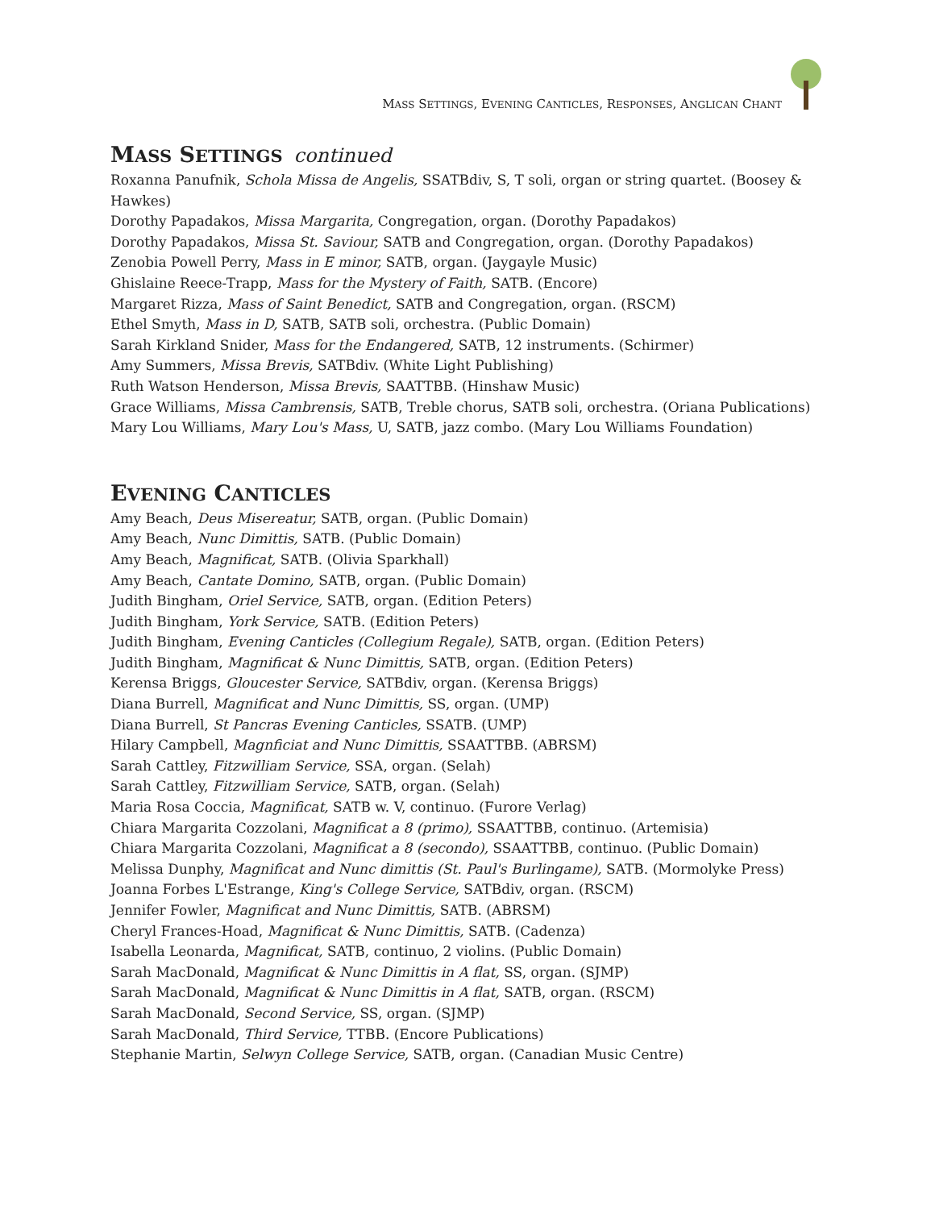MASS SETTINGS, EVENING CANTICLES, RESPONSES, ANGLICAN CHANT
MASS SETTINGS continued
Roxanna Panufnik, Schola Missa de Angelis, SSATBdiv, S, T soli, organ or string quartet. (Boosey & Hawkes)
Dorothy Papadakos, Missa Margarita, Congregation, organ. (Dorothy Papadakos)
Dorothy Papadakos, Missa St. Saviour, SATB and Congregation, organ. (Dorothy Papadakos)
Zenobia Powell Perry, Mass in E minor, SATB, organ. (Jaygayle Music)
Ghislaine Reece-Trapp, Mass for the Mystery of Faith, SATB. (Encore)
Margaret Rizza, Mass of Saint Benedict, SATB and Congregation, organ. (RSCM)
Ethel Smyth, Mass in D, SATB, SATB soli, orchestra. (Public Domain)
Sarah Kirkland Snider, Mass for the Endangered, SATB, 12 instruments. (Schirmer)
Amy Summers, Missa Brevis, SATBdiv. (White Light Publishing)
Ruth Watson Henderson, Missa Brevis, SAATTBB. (Hinshaw Music)
Grace Williams, Missa Cambrensis, SATB, Treble chorus, SATB soli, orchestra. (Oriana Publications)
Mary Lou Williams, Mary Lou's Mass, U, SATB, jazz combo. (Mary Lou Williams Foundation)
EVENING CANTICLES
Amy Beach, Deus Misereatur, SATB, organ. (Public Domain)
Amy Beach, Nunc Dimittis, SATB. (Public Domain)
Amy Beach, Magnificat, SATB. (Olivia Sparkhall)
Amy Beach, Cantate Domino, SATB, organ. (Public Domain)
Judith Bingham, Oriel Service, SATB, organ. (Edition Peters)
Judith Bingham, York Service, SATB. (Edition Peters)
Judith Bingham, Evening Canticles (Collegium Regale), SATB, organ. (Edition Peters)
Judith Bingham, Magnificat & Nunc Dimittis, SATB, organ. (Edition Peters)
Kerensa Briggs, Gloucester Service, SATBdiv, organ. (Kerensa Briggs)
Diana Burrell, Magnificat and Nunc Dimittis, SS, organ. (UMP)
Diana Burrell, St Pancras Evening Canticles, SSATB. (UMP)
Hilary Campbell, Magnficiat and Nunc Dimittis, SSAATTBB. (ABRSM)
Sarah Cattley, Fitzwilliam Service, SSA, organ. (Selah)
Sarah Cattley, Fitzwilliam Service, SATB, organ. (Selah)
Maria Rosa Coccia, Magnificat, SATB w. V, continuo. (Furore Verlag)
Chiara Margarita Cozzolani, Magnificat a 8 (primo), SSAATTBB, continuo. (Artemisia)
Chiara Margarita Cozzolani, Magnificat a 8 (secondo), SSAATTBB, continuo. (Public Domain)
Melissa Dunphy, Magnificat and Nunc dimittis (St. Paul's Burlingame), SATB. (Mormolyke Press)
Joanna Forbes L'Estrange, King's College Service, SATBdiv, organ. (RSCM)
Jennifer Fowler, Magnificat and Nunc Dimittis, SATB. (ABRSM)
Cheryl Frances-Hoad, Magnificat & Nunc Dimittis, SATB. (Cadenza)
Isabella Leonarda, Magnificat, SATB, continuo, 2 violins. (Public Domain)
Sarah MacDonald, Magnificat & Nunc Dimittis in A flat, SS, organ. (SJMP)
Sarah MacDonald, Magnificat & Nunc Dimittis in A flat, SATB, organ. (RSCM)
Sarah MacDonald, Second Service, SS, organ. (SJMP)
Sarah MacDonald, Third Service, TTBB. (Encore Publications)
Stephanie Martin, Selwyn College Service, SATB, organ. (Canadian Music Centre)